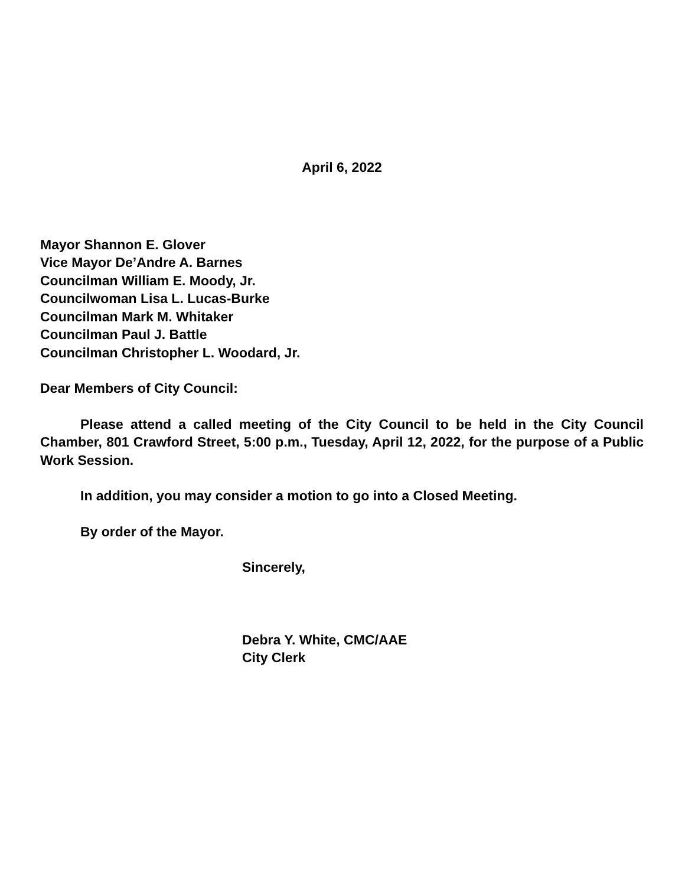April 6, 2022
Mayor Shannon E. Glover
Vice Mayor De’Andre A. Barnes
Councilman William E. Moody, Jr.
Councilwoman Lisa L. Lucas-Burke
Councilman Mark M. Whitaker
Councilman Paul J. Battle
Councilman Christopher L. Woodard, Jr.
Dear Members of City Council:
Please attend a called meeting of the City Council to be held in the City Council Chamber, 801 Crawford Street, 5:00 p.m., Tuesday, April 12, 2022, for the purpose of a Public Work Session.
In addition, you may consider a motion to go into a Closed Meeting.
By order of the Mayor.
Sincerely,
Debra Y. White, CMC/AAE
City Clerk